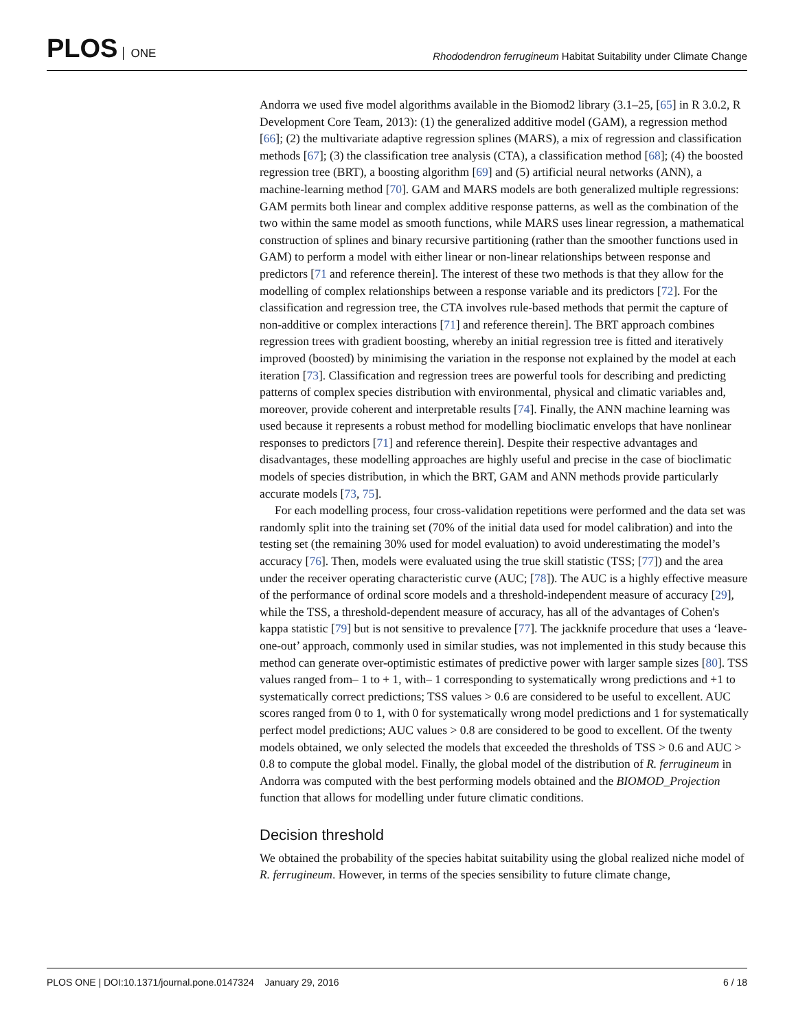PLOS ONE
Rhododendron ferrugineum Habitat Suitability under Climate Change
Andorra we used five model algorithms available in the Biomod2 library (3.1–25, [65] in R 3.0.2, R Development Core Team, 2013): (1) the generalized additive model (GAM), a regression method [66]; (2) the multivariate adaptive regression splines (MARS), a mix of regression and classification methods [67]; (3) the classification tree analysis (CTA), a classification method [68]; (4) the boosted regression tree (BRT), a boosting algorithm [69] and (5) artificial neural networks (ANN), a machine-learning method [70]. GAM and MARS models are both generalized multiple regressions: GAM permits both linear and complex additive response patterns, as well as the combination of the two within the same model as smooth functions, while MARS uses linear regression, a mathematical construction of splines and binary recursive partitioning (rather than the smoother functions used in GAM) to perform a model with either linear or non-linear relationships between response and predictors [71 and reference therein]. The interest of these two methods is that they allow for the modelling of complex relationships between a response variable and its predictors [72]. For the classification and regression tree, the CTA involves rule-based methods that permit the capture of non-additive or complex interactions [71] and reference therein]. The BRT approach combines regression trees with gradient boosting, whereby an initial regression tree is fitted and iteratively improved (boosted) by minimising the variation in the response not explained by the model at each iteration [73]. Classification and regression trees are powerful tools for describing and predicting patterns of complex species distribution with environmental, physical and climatic variables and, moreover, provide coherent and interpretable results [74]. Finally, the ANN machine learning was used because it represents a robust method for modelling bioclimatic envelops that have nonlinear responses to predictors [71] and reference therein]. Despite their respective advantages and disadvantages, these modelling approaches are highly useful and precise in the case of bioclimatic models of species distribution, in which the BRT, GAM and ANN methods provide particularly accurate models [73, 75].
For each modelling process, four cross-validation repetitions were performed and the data set was randomly split into the training set (70% of the initial data used for model calibration) and into the testing set (the remaining 30% used for model evaluation) to avoid underestimating the model’s accuracy [76]. Then, models were evaluated using the true skill statistic (TSS; [77]) and the area under the receiver operating characteristic curve (AUC; [78]). The AUC is a highly effective measure of the performance of ordinal score models and a threshold-independent measure of accuracy [29], while the TSS, a threshold-dependent measure of accuracy, has all of the advantages of Cohen's kappa statistic [79] but is not sensitive to prevalence [77]. The jackknife procedure that uses a ‘leave-one-out’ approach, commonly used in similar studies, was not implemented in this study because this method can generate over-optimistic estimates of predictive power with larger sample sizes [80]. TSS values ranged from– 1 to + 1, with– 1 corresponding to systematically wrong predictions and +1 to systematically correct predictions; TSS values > 0.6 are considered to be useful to excellent. AUC scores ranged from 0 to 1, with 0 for systematically wrong model predictions and 1 for systematically perfect model predictions; AUC values > 0.8 are considered to be good to excellent. Of the twenty models obtained, we only selected the models that exceeded the thresholds of TSS > 0.6 and AUC > 0.8 to compute the global model. Finally, the global model of the distribution of R. ferrugineum in Andorra was computed with the best performing models obtained and the BIOMOD_Projection function that allows for modelling under future climatic conditions.
Decision threshold
We obtained the probability of the species habitat suitability using the global realized niche model of R. ferrugineum. However, in terms of the species sensibility to future climate change,
PLOS ONE | DOI:10.1371/journal.pone.0147324 January 29, 2016
6 / 18